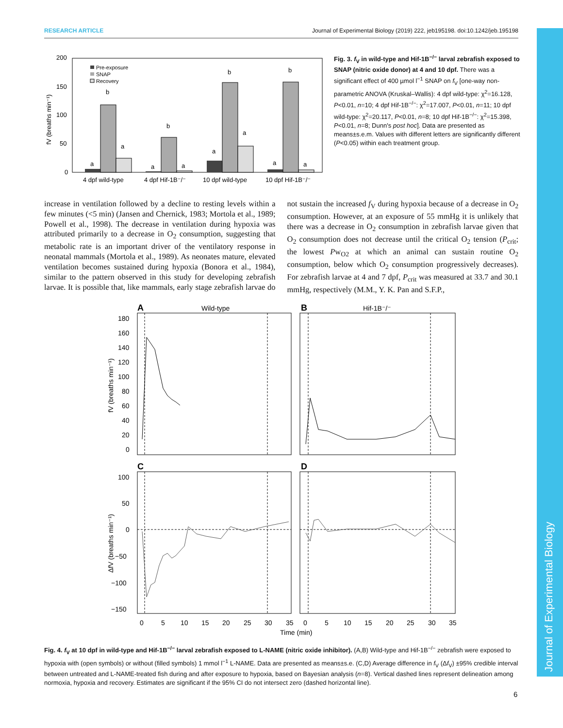RESEARCH ARTICLE Journal of Experimental Biology (2019) 222, jeb195198. doi:10.1242/jeb.195198
Journal of Experimental Biology
200
150
100
50
0
Pre-exposure
SNAP
Recovery
a
b
a
a
b
a
a
b
a
a
b
a
4 dpf wild-type
4 dpf Hif-1B⁻/⁻
10 dpf wild-type
10 dpf Hif-1B⁻/⁻
fV (breaths min⁻¹)
Fig. 3. f<sub>V</sub> in wild-type and Hif-1B<sup>−/−</sup> larval zebrafish exposed to SNAP (nitric oxide donor) at 4 and 10 dpf. There was a significant effect of 400 µmol l<sup>−1</sup> SNAP on f<sub>V</sub> [one-way non-parametric ANOVA (Kruskal–Wallis): 4 dpf wild-type: χ<sup>2</sup>=16.128, P<0.01, n=10; 4 dpf Hif-1B<sup>−/−</sup>: χ<sup>2</sup>=17.007, P<0.01, n=11; 10 dpf wild-type: χ<sup>2</sup>=20.117, P<0.01, n=8; 10 dpf Hif-1B<sup>−/−</sup>: χ<sup>2</sup>=15.398, P<0.01, n=8; Dunn's post hoc]. Data are presented as means±s.e.m. Values with different letters are significantly different (P<0.05) within each treatment group.
increase in ventilation followed by a decline to resting levels within a few minutes (<5 min) (Jansen and Chernick, 1983; Mortola et al., 1989; Powell et al., 1998). The decrease in ventilation during hypoxia was attributed primarily to a decrease in O<sub>2</sub> consumption, suggesting that metabolic rate is an important driver of the ventilatory response in neonatal mammals (Mortola et al., 1989). As neonates mature, elevated ventilation becomes sustained during hypoxia (Bonora et al., 1984), similar to the pattern observed in this study for developing zebrafish larvae. It is possible that, like mammals, early stage zebrafish larvae do not sustain the increased f<sub>V</sub> during hypoxia because of a decrease in O<sub>2</sub> consumption. However, at an exposure of 55 mmHg it is unlikely that there was a decrease in O<sub>2</sub> consumption in zebrafish larvae given that O<sub>2</sub> consumption does not decrease until the critical O<sub>2</sub> tension (P<sub>crit</sub>; the lowest Pw<sub>O2</sub> at which an animal can sustain routine O<sub>2</sub> consumption, below which O<sub>2</sub> consumption progressively decreases). For zebrafish larvae at 4 and 7 dpf, P<sub>crit</sub> was measured at 33.7 and 30.1 mmHg, respectively (M.M., Y. K. Pan and S.F.P.,
A
Wild-type
B
Hif-1B⁻/⁻
C
D
180
160
140
120
100
80
60
40
20
0
100
50
0
−50
−100
−150
0
5
10
15
20
25
30
35
0
5
10
15
20
25
30
35
Time (min)
fV (breaths min⁻¹)
ΔfV (breaths min⁻¹)
Fig. 4. f<sub>V</sub> at 10 dpf in wild-type and Hif-1B<sup>−/−</sup> larval zebrafish exposed to L-NAME (nitric oxide inhibitor). (A,B) Wild-type and Hif-1B<sup>−/−</sup> zebrafish were exposed to hypoxia with (open symbols) or without (filled symbols) 1 mmol l<sup>−1</sup> L-NAME. Data are presented as means±s.e. (C,D) Average difference in f<sub>V</sub> (Δf<sub>V</sub>) ±95% credible interval between untreated and L-NAME-treated fish during and after exposure to hypoxia, based on Bayesian analysis (n=8). Vertical dashed lines represent delineation among normoxia, hypoxia and recovery. Estimates are significant if the 95% CI do not intersect zero (dashed horizontal line).
6